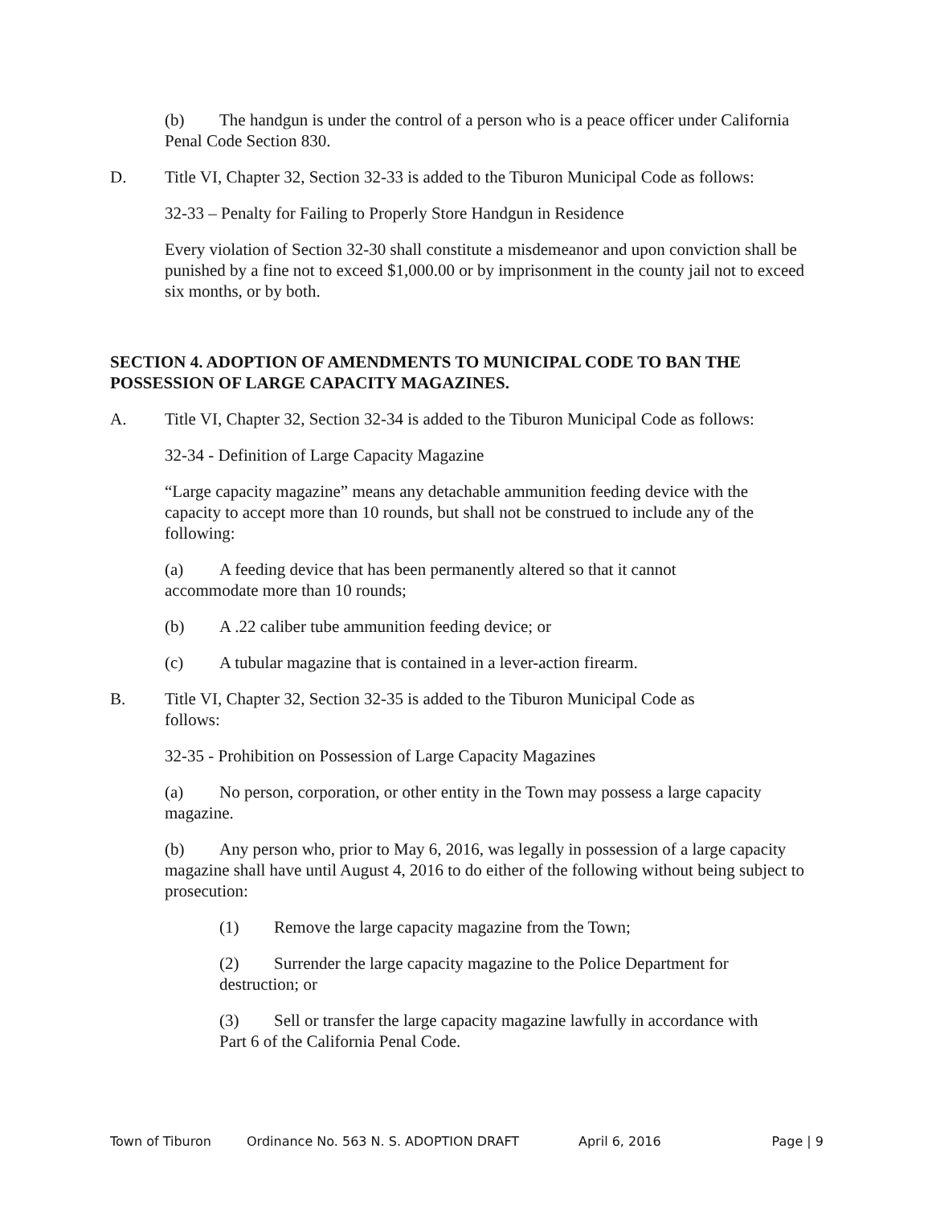(b) The handgun is under the control of a person who is a peace officer under California Penal Code Section 830.
D. Title VI, Chapter 32, Section 32-33 is added to the Tiburon Municipal Code as follows:
32-33 – Penalty for Failing to Properly Store Handgun in Residence
Every violation of Section 32-30 shall constitute a misdemeanor and upon conviction shall be punished by a fine not to exceed $1,000.00 or by imprisonment in the county jail not to exceed six months, or by both.
SECTION 4. ADOPTION OF AMENDMENTS TO MUNICIPAL CODE TO BAN THE POSSESSION OF LARGE CAPACITY MAGAZINES.
A. Title VI, Chapter 32, Section 32-34 is added to the Tiburon Municipal Code as follows:
32-34 - Definition of Large Capacity Magazine
“Large capacity magazine” means any detachable ammunition feeding device with the capacity to accept more than 10 rounds, but shall not be construed to include any of the following:
(a) A feeding device that has been permanently altered so that it cannot accommodate more than 10 rounds;
(b) A .22 caliber tube ammunition feeding device; or
(c) A tubular magazine that is contained in a lever-action firearm.
B. Title VI, Chapter 32, Section 32-35 is added to the Tiburon Municipal Code as follows:
32-35 - Prohibition on Possession of Large Capacity Magazines
(a) No person, corporation, or other entity in the Town may possess a large capacity magazine.
(b) Any person who, prior to May 6, 2016, was legally in possession of a large capacity magazine shall have until August 4, 2016 to do either of the following without being subject to prosecution:
(1) Remove the large capacity magazine from the Town;
(2) Surrender the large capacity magazine to the Police Department for destruction; or
(3) Sell or transfer the large capacity magazine lawfully in accordance with Part 6 of the California Penal Code.
Town of Tiburon Ordinance No. 563 N. S. ADOPTION DRAFT April 6, 2016 Page | 9